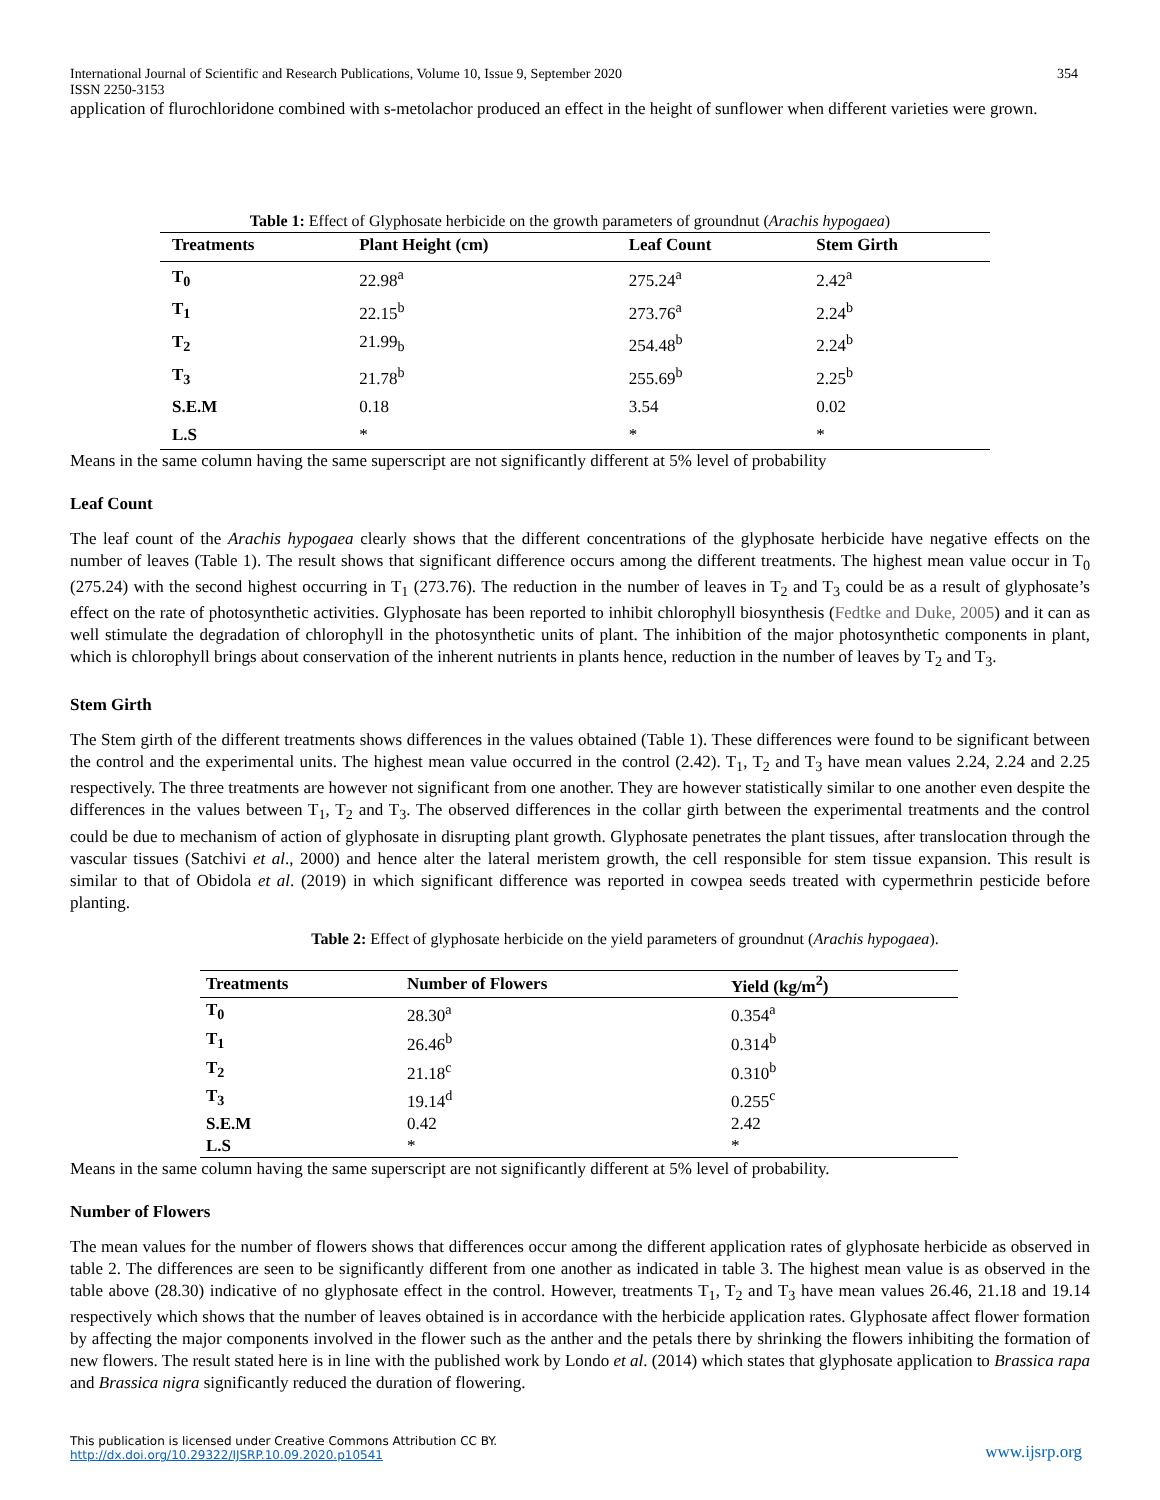International Journal of Scientific and Research Publications, Volume 10, Issue 9, September 2020 354
ISSN 2250-3153
application of flurochloridone combined with s-metolachor produced an effect in the height of sunflower when different varieties were grown.
Table 1: Effect of Glyphosate herbicide on the growth parameters of groundnut (Arachis hypogaea)
| Treatments | Plant Height (cm) | Leaf Count | Stem Girth |
| --- | --- | --- | --- |
| T<sub>0</sub> | 22.98<sup>a</sup> | 275.24<sup>a</sup> | 2.42<sup>a</sup> |
| T<sub>1</sub> | 22.15<sup>b</sup> | 273.76<sup>a</sup> | 2.24<sup>b</sup> |
| T<sub>2</sub> | 21.99<sub>b</sub> | 254.48<sup>b</sup> | 2.24<sup>b</sup> |
| T<sub>3</sub> | 21.78<sup>b</sup> | 255.69<sup>b</sup> | 2.25<sup>b</sup> |
| S.E.M | 0.18 | 3.54 | 0.02 |
| L.S | * | * | * |
Means in the same column having the same superscript are not significantly different at 5% level of probability
Leaf Count
The leaf count of the Arachis hypogaea clearly shows that the different concentrations of the glyphosate herbicide have negative effects on the number of leaves (Table 1). The result shows that significant difference occurs among the different treatments. The highest mean value occur in T<sub>0</sub> (275.24) with the second highest occurring in T<sub>1</sub> (273.76). The reduction in the number of leaves in T<sub>2</sub> and T<sub>3</sub> could be as a result of glyphosate’s effect on the rate of photosynthetic activities. Glyphosate has been reported to inhibit chlorophyll biosynthesis (Fedtke and Duke, 2005) and it can as well stimulate the degradation of chlorophyll in the photosynthetic units of plant. The inhibition of the major photosynthetic components in plant, which is chlorophyll brings about conservation of the inherent nutrients in plants hence, reduction in the number of leaves by T<sub>2</sub> and T<sub>3</sub>.
Stem Girth
The Stem girth of the different treatments shows differences in the values obtained (Table 1). These differences were found to be significant between the control and the experimental units. The highest mean value occurred in the control (2.42). T<sub>1</sub>, T<sub>2</sub> and T<sub>3</sub> have mean values 2.24, 2.24 and 2.25 respectively. The three treatments are however not significant from one another. They are however statistically similar to one another even despite the differences in the values between T<sub>1</sub>, T<sub>2</sub> and T<sub>3</sub>. The observed differences in the collar girth between the experimental treatments and the control could be due to mechanism of action of glyphosate in disrupting plant growth. Glyphosate penetrates the plant tissues, after translocation through the vascular tissues (Satchivi et al., 2000) and hence alter the lateral meristem growth, the cell responsible for stem tissue expansion. This result is similar to that of Obidola et al. (2019) in which significant difference was reported in cowpea seeds treated with cypermethrin pesticide before planting.
Table 2: Effect of glyphosate herbicide on the yield parameters of groundnut (Arachis hypogaea).
| Treatments | Number of Flowers | Yield (kg/m<sup>2</sup>) |
| --- | --- | --- |
| T<sub>0</sub> | 28.30<sup>a</sup> | 0.354<sup>a</sup> |
| T<sub>1</sub> | 26.46<sup>b</sup> | 0.314<sup>b</sup> |
| T<sub>2</sub> | 21.18<sup>c</sup> | 0.310<sup>b</sup> |
| T<sub>3</sub> | 19.14<sup>d</sup> | 0.255<sup>c</sup> |
| S.E.M | 0.42 | 2.42 |
| L.S | * | * |
Means in the same column having the same superscript are not significantly different at 5% level of probability.
Number of Flowers
The mean values for the number of flowers shows that differences occur among the different application rates of glyphosate herbicide as observed in table 2. The differences are seen to be significantly different from one another as indicated in table 3. The highest mean value is as observed in the table above (28.30) indicative of no glyphosate effect in the control. However, treatments T<sub>1</sub>, T<sub>2</sub> and T<sub>3</sub> have mean values 26.46, 21.18 and 19.14 respectively which shows that the number of leaves obtained is in accordance with the herbicide application rates. Glyphosate affect flower formation by affecting the major components involved in the flower such as the anther and the petals there by shrinking the flowers inhibiting the formation of new flowers. The result stated here is in line with the published work by Londo et al. (2014) which states that glyphosate application to Brassica rapa and Brassica nigra significantly reduced the duration of flowering.
This publication is licensed under Creative Commons Attribution CC BY.
http://dx.doi.org/10.29322/IJSRP.10.09.2020.p10541
www.ijsrp.org